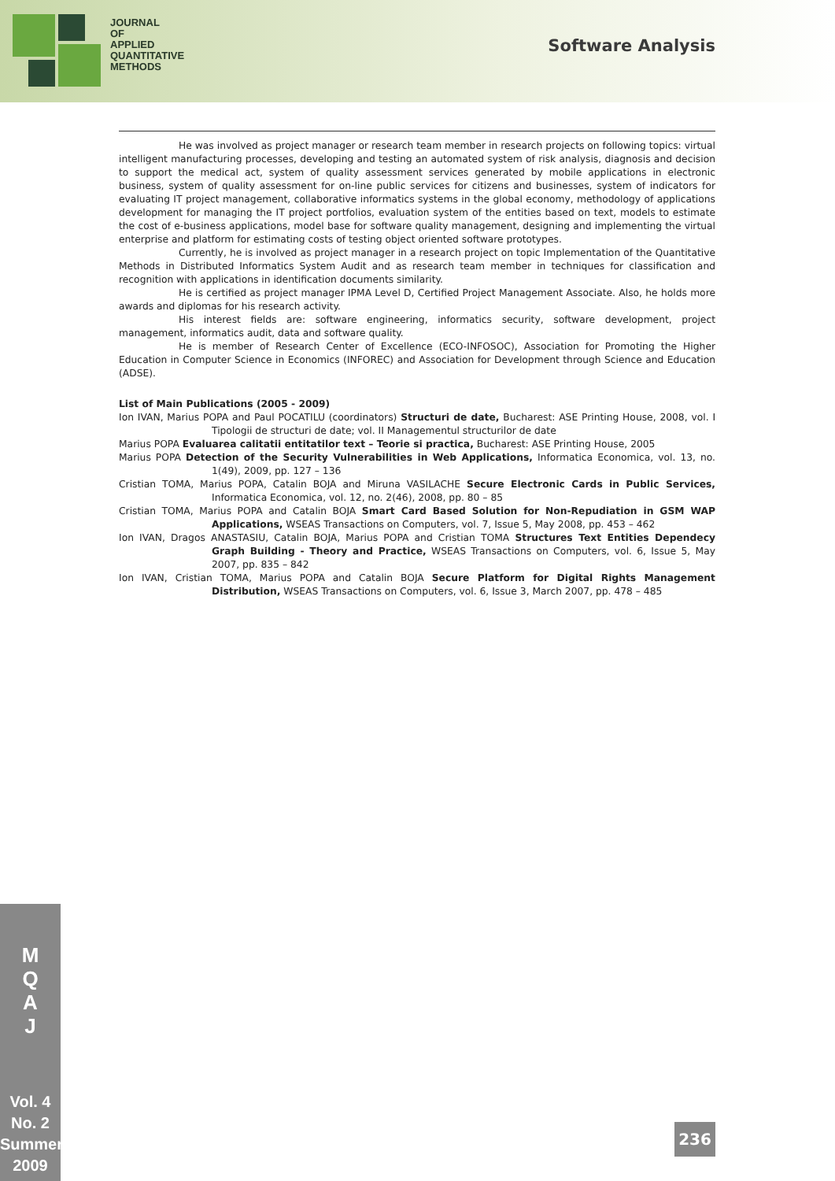JOURNAL
OF
APPLIED
QUANTITATIVE
METHODS
Software Analysis
He was involved as project manager or research team member in research projects on following topics: virtual intelligent manufacturing processes, developing and testing an automated system of risk analysis, diagnosis and decision to support the medical act, system of quality assessment services generated by mobile applications in electronic business, system of quality assessment for on-line public services for citizens and businesses, system of indicators for evaluating IT project management, collaborative informatics systems in the global economy, methodology of applications development for managing the IT project portfolios, evaluation system of the entities based on text, models to estimate the cost of e-business applications, model base for software quality management, designing and implementing the virtual enterprise and platform for estimating costs of testing object oriented software prototypes.
Currently, he is involved as project manager in a research project on topic Implementation of the Quantitative Methods in Distributed Informatics System Audit and as research team member in techniques for classification and recognition with applications in identification documents similarity.
He is certified as project manager IPMA Level D, Certified Project Management Associate. Also, he holds more awards and diplomas for his research activity.
His interest fields are: software engineering, informatics security, software development, project management, informatics audit, data and software quality.
He is member of Research Center of Excellence (ECO-INFOSOC), Association for Promoting the Higher Education in Computer Science in Economics (INFOREC) and Association for Development through Science and Education (ADSE).
List of Main Publications (2005 - 2009)
Ion IVAN, Marius POPA and Paul POCATILU (coordinators) Structuri de date, Bucharest: ASE Printing House, 2008, vol. I Tipologii de structuri de date; vol. II Managementul structurilor de date
Marius POPA Evaluarea calitatii entitatilor text – Teorie si practica, Bucharest: ASE Printing House, 2005
Marius POPA Detection of the Security Vulnerabilities in Web Applications, Informatica Economica, vol. 13, no. 1(49), 2009, pp. 127 – 136
Cristian TOMA, Marius POPA, Catalin BOJA and Miruna VASILACHE Secure Electronic Cards in Public Services, Informatica Economica, vol. 12, no. 2(46), 2008, pp. 80 – 85
Cristian TOMA, Marius POPA and Catalin BOJA Smart Card Based Solution for Non-Repudiation in GSM WAP Applications, WSEAS Transactions on Computers, vol. 7, Issue 5, May 2008, pp. 453 – 462
Ion IVAN, Dragos ANASTASIU, Catalin BOJA, Marius POPA and Cristian TOMA Structures Text Entities Dependecy Graph Building - Theory and Practice, WSEAS Transactions on Computers, vol. 6, Issue 5, May 2007, pp. 835 – 842
Ion IVAN, Cristian TOMA, Marius POPA and Catalin BOJA Secure Platform for Digital Rights Management Distribution, WSEAS Transactions on Computers, vol. 6, Issue 3, March 2007, pp. 478 – 485
M
Q
A
J
Vol. 4
No. 2
Summer
2009
236